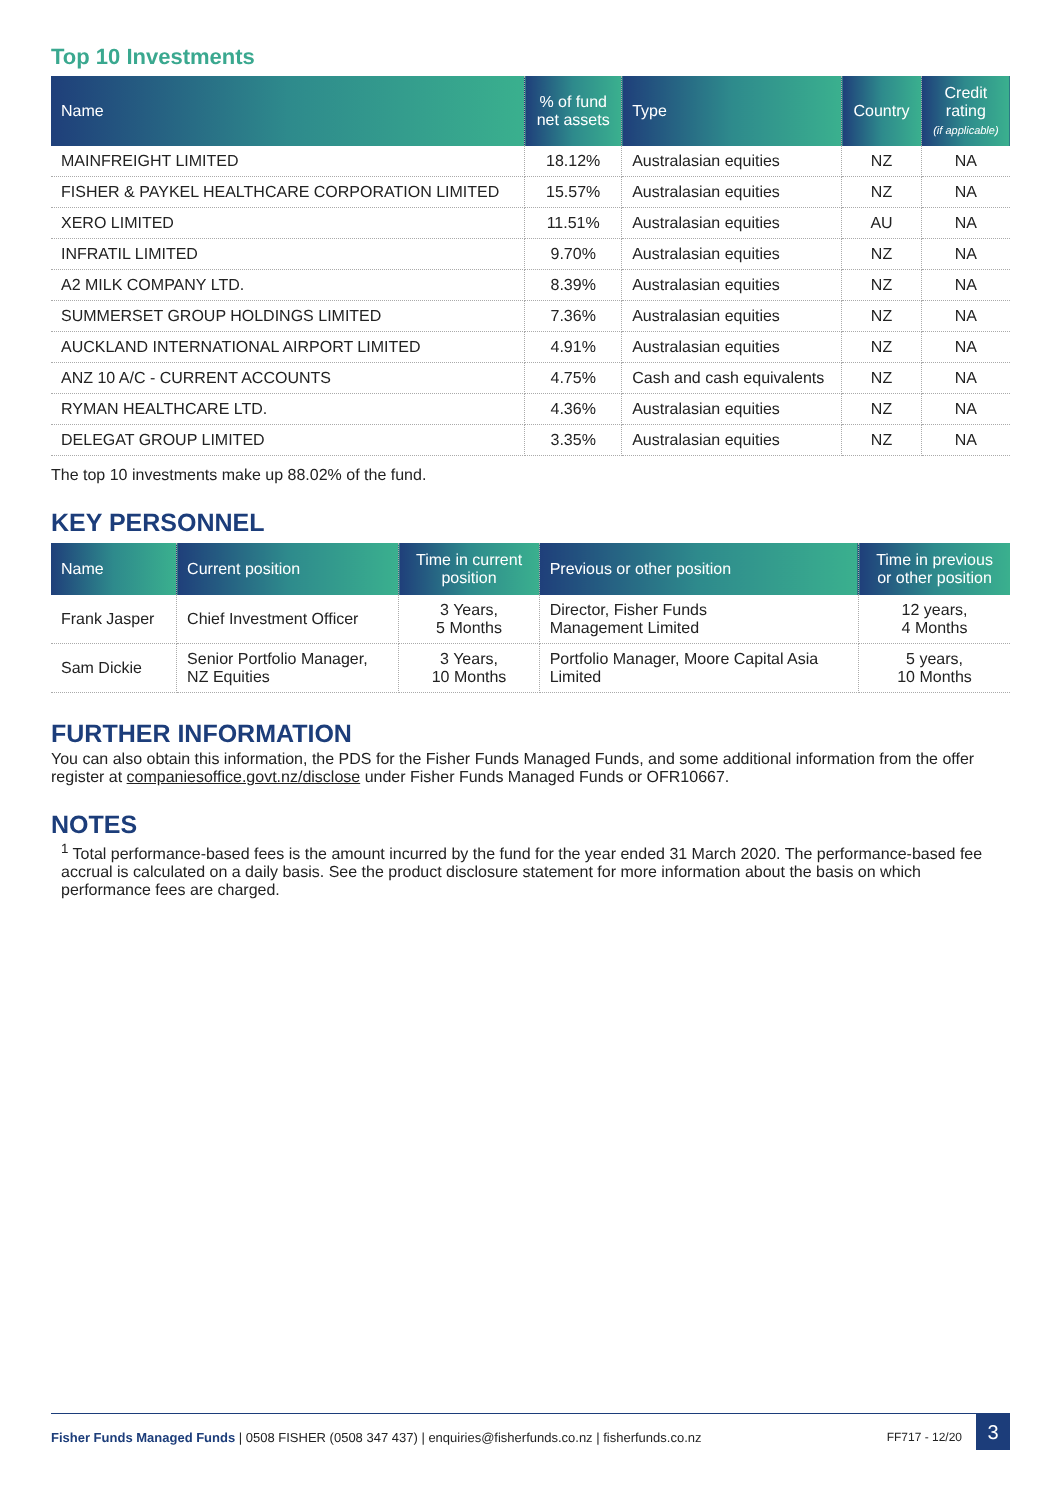Top 10 Investments
| Name | % of fund net assets | Type | Country | Credit rating (if applicable) |
| --- | --- | --- | --- | --- |
| MAINFREIGHT LIMITED | 18.12% | Australasian equities | NZ | NA |
| FISHER & PAYKEL HEALTHCARE CORPORATION LIMITED | 15.57% | Australasian equities | NZ | NA |
| XERO LIMITED | 11.51% | Australasian equities | AU | NA |
| INFRATIL LIMITED | 9.70% | Australasian equities | NZ | NA |
| A2 MILK COMPANY LTD. | 8.39% | Australasian equities | NZ | NA |
| SUMMERSET GROUP HOLDINGS LIMITED | 7.36% | Australasian equities | NZ | NA |
| AUCKLAND INTERNATIONAL AIRPORT LIMITED | 4.91% | Australasian equities | NZ | NA |
| ANZ 10 A/C - CURRENT ACCOUNTS | 4.75% | Cash and cash equivalents | NZ | NA |
| RYMAN HEALTHCARE LTD. | 4.36% | Australasian equities | NZ | NA |
| DELEGAT GROUP LIMITED | 3.35% | Australasian equities | NZ | NA |
The top 10 investments make up 88.02% of the fund.
KEY PERSONNEL
| Name | Current position | Time in current position | Previous or other position | Time in previous or other position |
| --- | --- | --- | --- | --- |
| Frank Jasper | Chief Investment Officer | 3 Years, 5 Months | Director, Fisher Funds Management Limited | 12 years, 4 Months |
| Sam Dickie | Senior Portfolio Manager, NZ Equities | 3 Years, 10 Months | Portfolio Manager, Moore Capital Asia Limited | 5 years, 10 Months |
FURTHER INFORMATION
You can also obtain this information, the PDS for the Fisher Funds Managed Funds, and some additional information from the offer register at companiesoffice.govt.nz/disclose under Fisher Funds Managed Funds or OFR10667.
NOTES
<sup>1</sup> Total performance-based fees is the amount incurred by the fund for the year ended 31 March 2020. The performance-based fee accrual is calculated on a daily basis. See the product disclosure statement for more information about the basis on which performance fees are charged.
Fisher Funds Managed Funds | 0508 FISHER (0508 347 437) | enquiries@fisherfunds.co.nz | fisherfunds.co.nz FF717 - 12/20 3